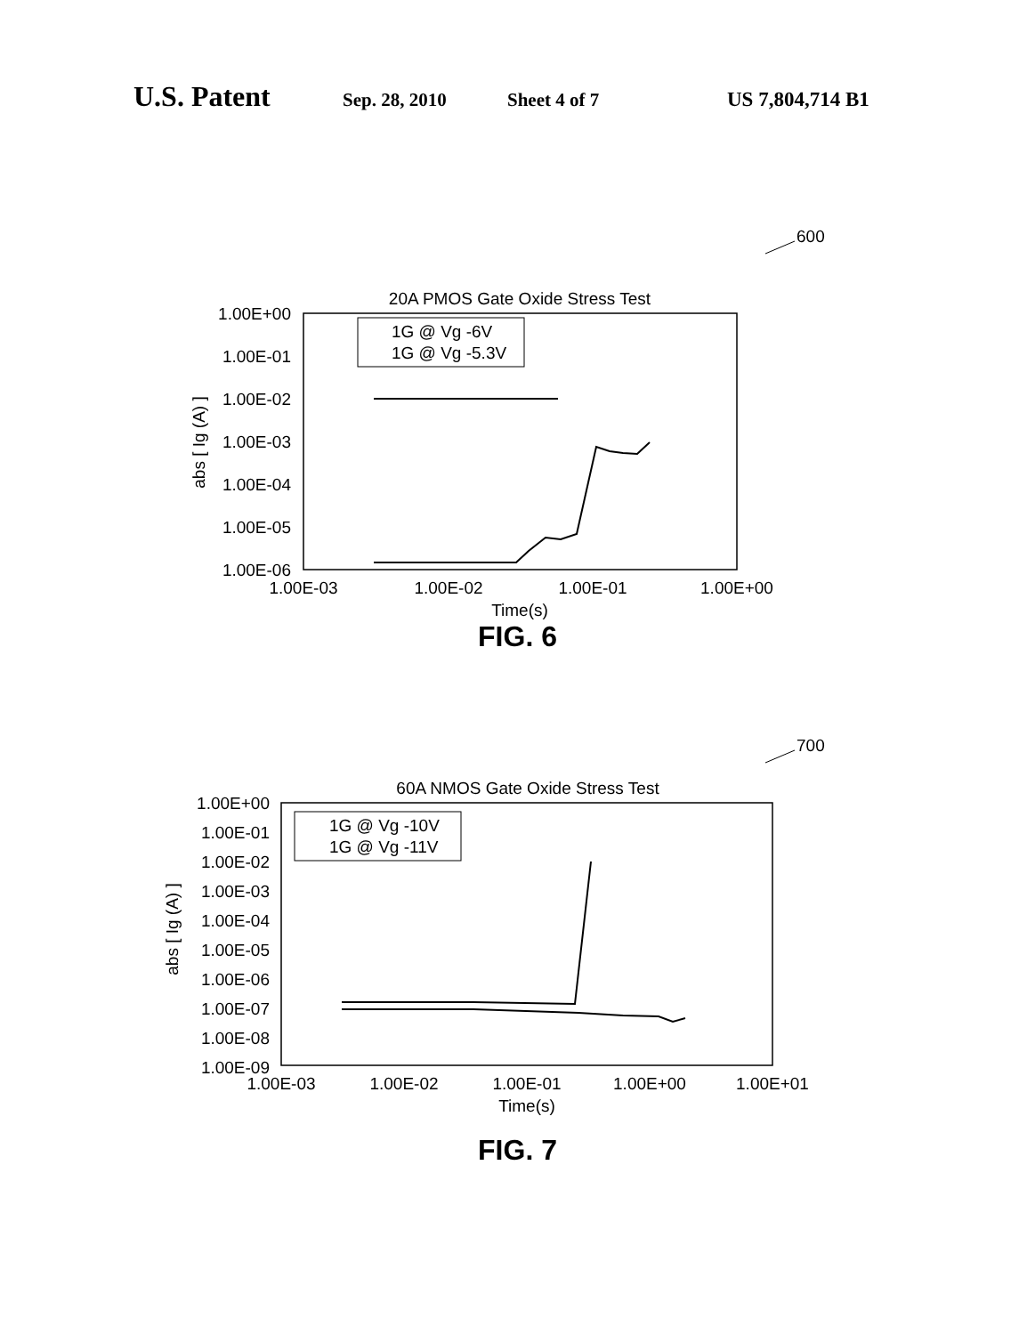U.S. Patent Sep. 28, 2010 Sheet 4 of 7 US 7,804,714 B1
600
20A PMOS Gate Oxide Stress Test
1.00E+00
1.00E-01
1.00E-02
1.00E-03
1.00E-04
1.00E-05
1.00E-06
1.00E-03
1.00E-02
1.00E-01
1.00E+00
Time(s)
abs [ Ig (A) ]
1G @ Vg -6V
1G @ Vg -5.3V
FIG. 6
700
60A NMOS Gate Oxide Stress Test
1.00E+00
1.00E-01
1.00E-02
1.00E-03
1.00E-04
1.00E-05
1.00E-06
1.00E-07
1.00E-08
1.00E-09
1.00E-03
1.00E-02
1.00E-01
1.00E+00
1.00E+01
Time(s)
abs [ Ig (A) ]
1G @ Vg -10V
1G @ Vg -11V
FIG. 7